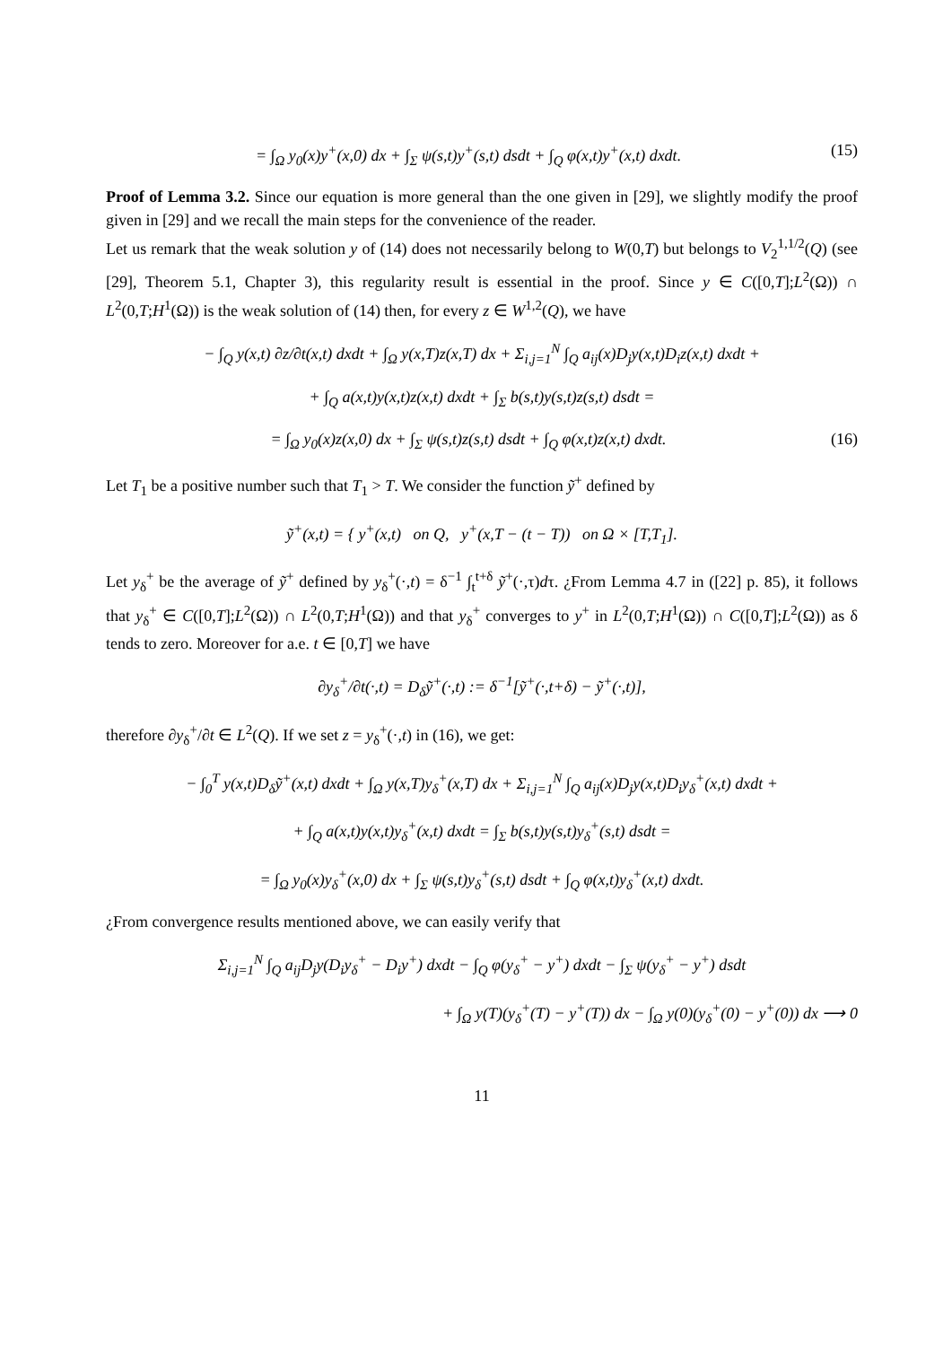= ∫<sub>Ω</sub> y<sub>0</sub>(x)y<sup>+</sup>(x,0) dx + ∫<sub>Σ</sub> ψ(s,t)y<sup>+</sup>(s,t) dsdt + ∫<sub>Q</sub> φ(x,t)y<sup>+</sup>(x,t) dxdt. (15)
Proof of Lemma 3.2. Since our equation is more general than the one given in [29], we slightly modify the proof given in [29] and we recall the main steps for the convenience of the reader.
Let us remark that the weak solution y of (14) does not necessarily belong to W(0,T) but belongs to V<sub>2</sub><sup>1,1/2</sup>(Q) (see [29], Theorem 5.1, Chapter 3), this regularity result is essential in the proof. Since y ∈ C([0,T];L<sup>2</sup>(Ω)) ∩ L<sup>2</sup>(0,T;H<sup>1</sup>(Ω)) is the weak solution of (14) then, for every z ∈ W<sup>1,2</sup>(Q), we have
− ∫<sub>Q</sub> y(x,t) ∂z/∂t(x,t) dxdt + ∫<sub>Ω</sub> y(x,T)z(x,T) dx + Σ<sub>i,j=1</sub><sup>N</sup> ∫<sub>Q</sub> a<sub>ij</sub>(x)D<sub>j</sub>y(x,t)D<sub>i</sub>z(x,t) dxdt +
+ ∫<sub>Q</sub> a(x,t)y(x,t)z(x,t) dxdt + ∫<sub>Σ</sub> b(s,t)y(s,t)z(s,t) dsdt =
= ∫<sub>Ω</sub> y<sub>0</sub>(x)z(x,0) dx + ∫<sub>Σ</sub> ψ(s,t)z(s,t) dsdt + ∫<sub>Q</sub> φ(x,t)z(x,t) dxdt. (16)
Let T<sub>1</sub> be a positive number such that T<sub>1</sub> > T. We consider the function ỹ<sup>+</sup> defined by
ỹ<sup>+</sup>(x,t) = { y<sup>+</sup>(x,t) on Q, y<sup>+</sup>(x,T − (t − T)) on Ω × [T,T<sub>1</sub>].
Let y<sub>δ</sub><sup>+</sup> be the average of ỹ<sup>+</sup> defined by y<sub>δ</sub><sup>+</sup>(·,t) = δ<sup>−1</sup> ∫<sub>t</sub><sup>t+δ</sup> ỹ<sup>+</sup>(·,τ)dτ. ¿From Lemma 4.7 in ([22] p. 85), it follows that y<sub>δ</sub><sup>+</sup> ∈ C([0,T];L<sup>2</sup>(Ω)) ∩ L<sup>2</sup>(0,T;H<sup>1</sup>(Ω)) and that y<sub>δ</sub><sup>+</sup> converges to y<sup>+</sup> in L<sup>2</sup>(0,T;H<sup>1</sup>(Ω)) ∩ C([0,T];L<sup>2</sup>(Ω)) as δ tends to zero. Moreover for a.e. t ∈ [0,T] we have
∂y<sub>δ</sub><sup>+</sup>/∂t(·,t) = D<sub>δ</sub>ỹ<sup>+</sup>(·,t) := δ<sup>−1</sup>[ỹ<sup>+</sup>(·,t+δ) − ỹ<sup>+</sup>(·,t)],
therefore ∂y<sub>δ</sub><sup>+</sup>/∂t ∈ L<sup>2</sup>(Q). If we set z = y<sub>δ</sub><sup>+</sup>(·,t) in (16), we get:
− ∫<sub>0</sub><sup>T</sup> y(x,t)D<sub>δ</sub>ỹ<sup>+</sup>(x,t) dxdt + ∫<sub>Ω</sub> y(x,T)y<sub>δ</sub><sup>+</sup>(x,T) dx + Σ<sub>i,j=1</sub><sup>N</sup> ∫<sub>Q</sub> a<sub>ij</sub>(x)D<sub>j</sub>y(x,t)D<sub>i</sub>y<sub>δ</sub><sup>+</sup>(x,t) dxdt +
+ ∫<sub>Q</sub> a(x,t)y(x,t)y<sub>δ</sub><sup>+</sup>(x,t) dxdt = ∫<sub>Σ</sub> b(s,t)y(s,t)y<sub>δ</sub><sup>+</sup>(s,t) dsdt =
= ∫<sub>Ω</sub> y<sub>0</sub>(x)y<sub>δ</sub><sup>+</sup>(x,0) dx + ∫<sub>Σ</sub> ψ(s,t)y<sub>δ</sub><sup>+</sup>(s,t) dsdt + ∫<sub>Q</sub> φ(x,t)y<sub>δ</sub><sup>+</sup>(x,t) dxdt.
¿From convergence results mentioned above, we can easily verify that
Σ<sub>i,j=1</sub><sup>N</sup> ∫<sub>Q</sub> a<sub>ij</sub>D<sub>j</sub>y(D<sub>i</sub>y<sub>δ</sub><sup>+</sup> − D<sub>i</sub>y<sup>+</sup>) dxdt − ∫<sub>Q</sub> φ(y<sub>δ</sub><sup>+</sup> − y<sup>+</sup>) dxdt − ∫<sub>Σ</sub> ψ(y<sub>δ</sub><sup>+</sup> − y<sup>+</sup>) dsdt
+ ∫<sub>Ω</sub> y(T)(y<sub>δ</sub><sup>+</sup>(T) − y<sup>+</sup>(T)) dx − ∫<sub>Ω</sub> y(0)(y<sub>δ</sub><sup>+</sup>(0) − y<sup>+</sup>(0)) dx ⟶ 0
11